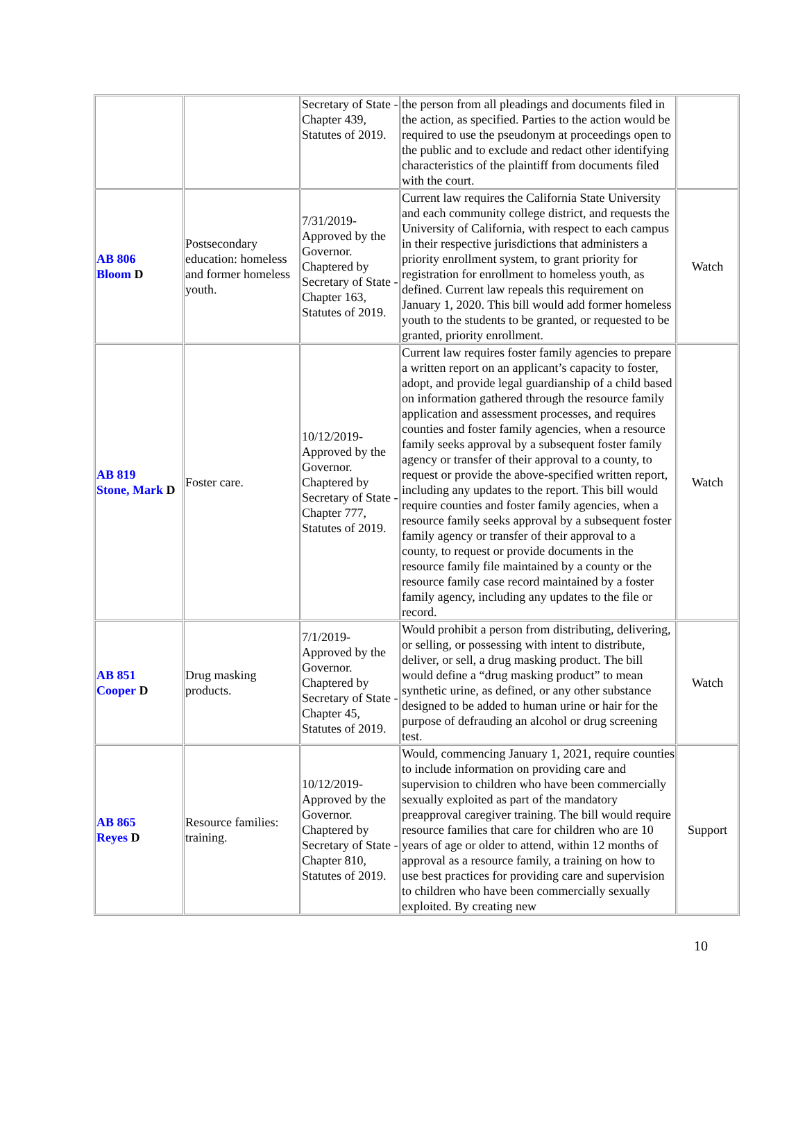| | | Secretary of State - Chapter 439, Statutes of 2019. | the person from all pleadings and documents filed in the action, as specified. Parties to the action would be required to use the pseudonym at proceedings open to the public and to exclude and redact other identifying characteristics of the plaintiff from documents filed with the court. | |
| AB 806 Bloom D | Postsecondary education: homeless and former homeless youth. | 7/31/2019-Approved by the Governor. Chaptered by Secretary of State - Chapter 163, Statutes of 2019. | Current law requires the California State University and each community college district, and requests the University of California, with respect to each campus in their respective jurisdictions that administers a priority enrollment system, to grant priority for registration for enrollment to homeless youth, as defined. Current law repeals this requirement on January 1, 2020. This bill would add former homeless youth to the students to be granted, or requested to be granted, priority enrollment. | Watch |
| AB 819 Stone, Mark D | Foster care. | 10/12/2019-Approved by the Governor. Chaptered by Secretary of State - Chapter 777, Statutes of 2019. | Current law requires foster family agencies to prepare a written report on an applicant’s capacity to foster, adopt, and provide legal guardianship of a child based on information gathered through the resource family application and assessment processes, and requires counties and foster family agencies, when a resource family seeks approval by a subsequent foster family agency or transfer of their approval to a county, to request or provide the above-specified written report, including any updates to the report. This bill would require counties and foster family agencies, when a resource family seeks approval by a subsequent foster family agency or transfer of their approval to a county, to request or provide documents in the resource family file maintained by a county or the resource family case record maintained by a foster family agency, including any updates to the file or record. | Watch |
| AB 851 Cooper D | Drug masking products. | 7/1/2019-Approved by the Governor. Chaptered by Secretary of State - Chapter 45, Statutes of 2019. | Would prohibit a person from distributing, delivering, or selling, or possessing with intent to distribute, deliver, or sell, a drug masking product. The bill would define a “drug masking product” to mean synthetic urine, as defined, or any other substance designed to be added to human urine or hair for the purpose of defrauding an alcohol or drug screening test. | Watch |
| AB 865 Reyes D | Resource families: training. | 10/12/2019-Approved by the Governor. Chaptered by Secretary of State - Chapter 810, Statutes of 2019. | Would, commencing January 1, 2021, require counties to include information on providing care and supervision to children who have been commercially sexually exploited as part of the mandatory preapproval caregiver training. The bill would require resource families that care for children who are 10 years of age or older to attend, within 12 months of approval as a resource family, a training on how to use best practices for providing care and supervision to children who have been commercially sexually exploited. By creating new | Support |
10